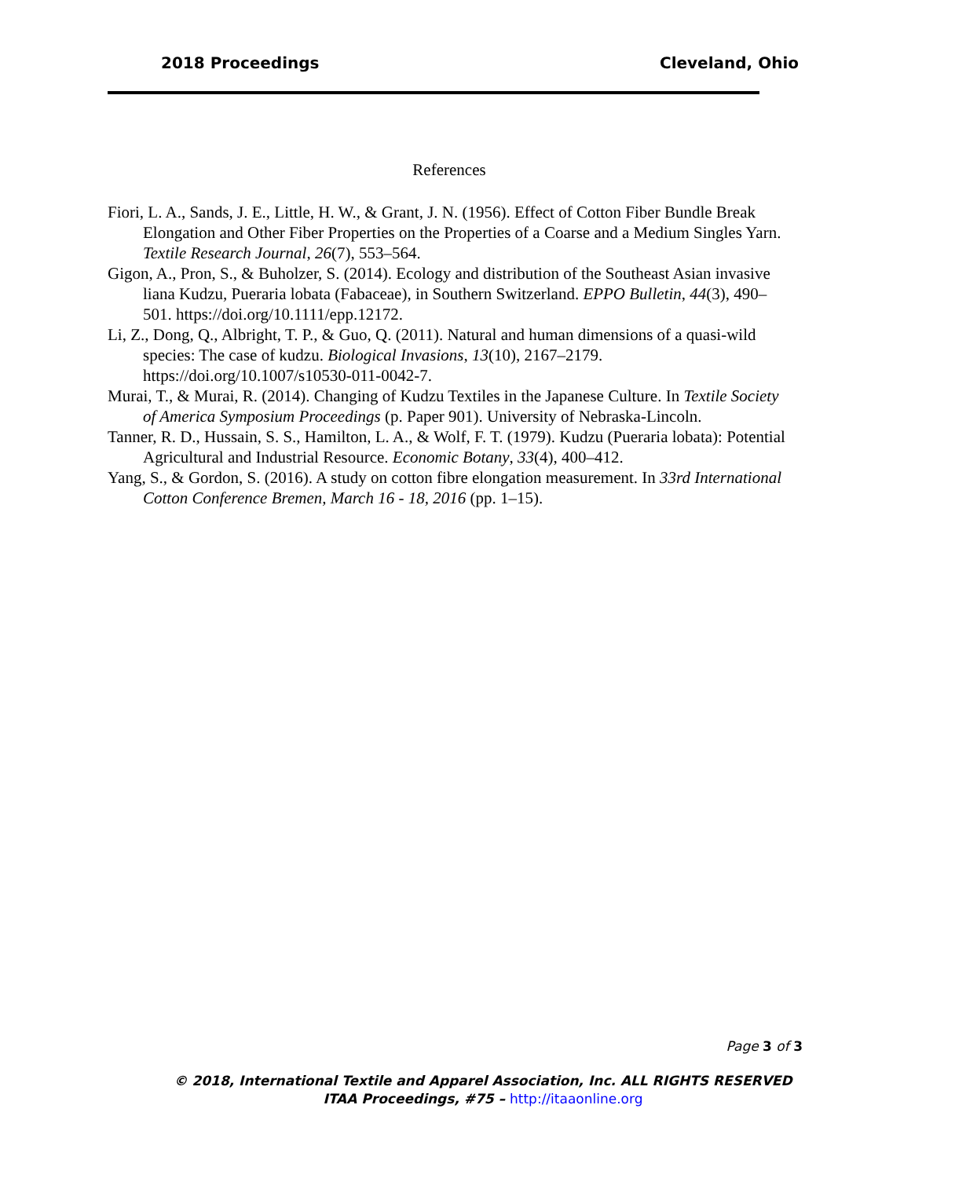2018 Proceedings Cleveland, Ohio
References
Fiori, L. A., Sands, J. E., Little, H. W., & Grant, J. N. (1956). Effect of Cotton Fiber Bundle Break Elongation and Other Fiber Properties on the Properties of a Coarse and a Medium Singles Yarn. Textile Research Journal, 26(7), 553–564.
Gigon, A., Pron, S., & Buholzer, S. (2014). Ecology and distribution of the Southeast Asian invasive liana Kudzu, Pueraria lobata (Fabaceae), in Southern Switzerland. EPPO Bulletin, 44(3), 490–501. https://doi.org/10.1111/epp.12172.
Li, Z., Dong, Q., Albright, T. P., & Guo, Q. (2011). Natural and human dimensions of a quasi-wild species: The case of kudzu. Biological Invasions, 13(10), 2167–2179. https://doi.org/10.1007/s10530-011-0042-7.
Murai, T., & Murai, R. (2014). Changing of Kudzu Textiles in the Japanese Culture. In Textile Society of America Symposium Proceedings (p. Paper 901). University of Nebraska-Lincoln.
Tanner, R. D., Hussain, S. S., Hamilton, L. A., & Wolf, F. T. (1979). Kudzu (Pueraria lobata): Potential Agricultural and Industrial Resource. Economic Botany, 33(4), 400–412.
Yang, S., & Gordon, S. (2016). A study on cotton fibre elongation measurement. In 33rd International Cotton Conference Bremen, March 16 - 18, 2016 (pp. 1–15).
Page 3 of 3
© 2018, International Textile and Apparel Association, Inc. ALL RIGHTS RESERVED
ITAA Proceedings, #75 – http://itaaonline.org